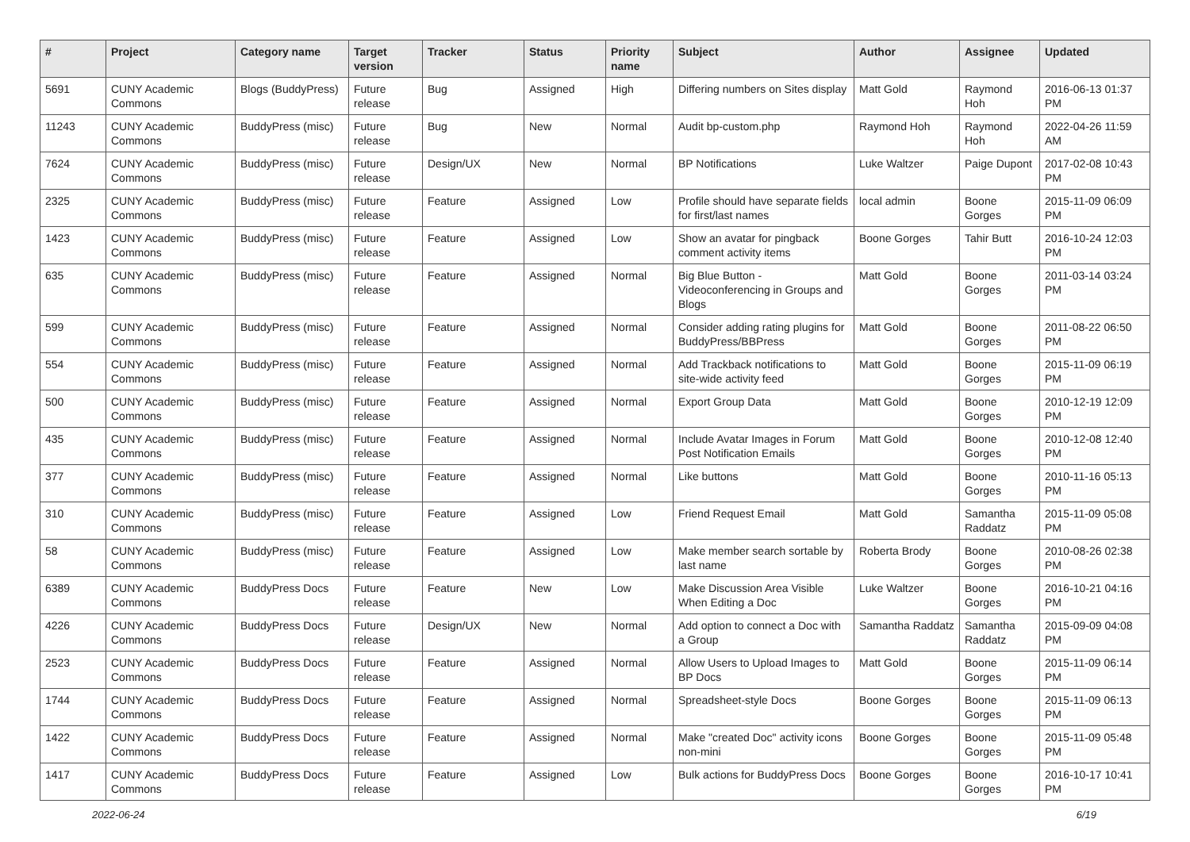| # | Project | Category name | Target version | Tracker | Status | Priority name | Subject | Author | Assignee | Updated |
| --- | --- | --- | --- | --- | --- | --- | --- | --- | --- | --- |
| 5691 | CUNY Academic Commons | Blogs (BuddyPress) | Future release | Bug | Assigned | High | Differing numbers on Sites display | Matt Gold | Raymond Hoh | 2016-06-13 01:37 PM |
| 11243 | CUNY Academic Commons | BuddyPress (misc) | Future release | Bug | New | Normal | Audit bp-custom.php | Raymond Hoh | Raymond Hoh | 2022-04-26 11:59 AM |
| 7624 | CUNY Academic Commons | BuddyPress (misc) | Future release | Design/UX | New | Normal | BP Notifications | Luke Waltzer | Paige Dupont | 2017-02-08 10:43 PM |
| 2325 | CUNY Academic Commons | BuddyPress (misc) | Future release | Feature | Assigned | Low | Profile should have separate fields for first/last names | local admin | Boone Gorges | 2015-11-09 06:09 PM |
| 1423 | CUNY Academic Commons | BuddyPress (misc) | Future release | Feature | Assigned | Low | Show an avatar for pingback comment activity items | Boone Gorges | Tahir Butt | 2016-10-24 12:03 PM |
| 635 | CUNY Academic Commons | BuddyPress (misc) | Future release | Feature | Assigned | Normal | Big Blue Button - Videoconferencing in Groups and Blogs | Matt Gold | Boone Gorges | 2011-03-14 03:24 PM |
| 599 | CUNY Academic Commons | BuddyPress (misc) | Future release | Feature | Assigned | Normal | Consider adding rating plugins for BuddyPress/BBPress | Matt Gold | Boone Gorges | 2011-08-22 06:50 PM |
| 554 | CUNY Academic Commons | BuddyPress (misc) | Future release | Feature | Assigned | Normal | Add Trackback notifications to site-wide activity feed | Matt Gold | Boone Gorges | 2015-11-09 06:19 PM |
| 500 | CUNY Academic Commons | BuddyPress (misc) | Future release | Feature | Assigned | Normal | Export Group Data | Matt Gold | Boone Gorges | 2010-12-19 12:09 PM |
| 435 | CUNY Academic Commons | BuddyPress (misc) | Future release | Feature | Assigned | Normal | Include Avatar Images in Forum Post Notification Emails | Matt Gold | Boone Gorges | 2010-12-08 12:40 PM |
| 377 | CUNY Academic Commons | BuddyPress (misc) | Future release | Feature | Assigned | Normal | Like buttons | Matt Gold | Boone Gorges | 2010-11-16 05:13 PM |
| 310 | CUNY Academic Commons | BuddyPress (misc) | Future release | Feature | Assigned | Low | Friend Request Email | Matt Gold | Samantha Raddatz | 2015-11-09 05:08 PM |
| 58 | CUNY Academic Commons | BuddyPress (misc) | Future release | Feature | Assigned | Low | Make member search sortable by last name | Roberta Brody | Boone Gorges | 2010-08-26 02:38 PM |
| 6389 | CUNY Academic Commons | BuddyPress Docs | Future release | Feature | New | Low | Make Discussion Area Visible When Editing a Doc | Luke Waltzer | Boone Gorges | 2016-10-21 04:16 PM |
| 4226 | CUNY Academic Commons | BuddyPress Docs | Future release | Design/UX | New | Normal | Add option to connect a Doc with a Group | Samantha Raddatz | Samantha Raddatz | 2015-09-09 04:08 PM |
| 2523 | CUNY Academic Commons | BuddyPress Docs | Future release | Feature | Assigned | Normal | Allow Users to Upload Images to BP Docs | Matt Gold | Boone Gorges | 2015-11-09 06:14 PM |
| 1744 | CUNY Academic Commons | BuddyPress Docs | Future release | Feature | Assigned | Normal | Spreadsheet-style Docs | Boone Gorges | Boone Gorges | 2015-11-09 06:13 PM |
| 1422 | CUNY Academic Commons | BuddyPress Docs | Future release | Feature | Assigned | Normal | Make "created Doc" activity icons non-mini | Boone Gorges | Boone Gorges | 2015-11-09 05:48 PM |
| 1417 | CUNY Academic Commons | BuddyPress Docs | Future release | Feature | Assigned | Low | Bulk actions for BuddyPress Docs | Boone Gorges | Boone Gorges | 2016-10-17 10:41 PM |
2022-06-24 6/19